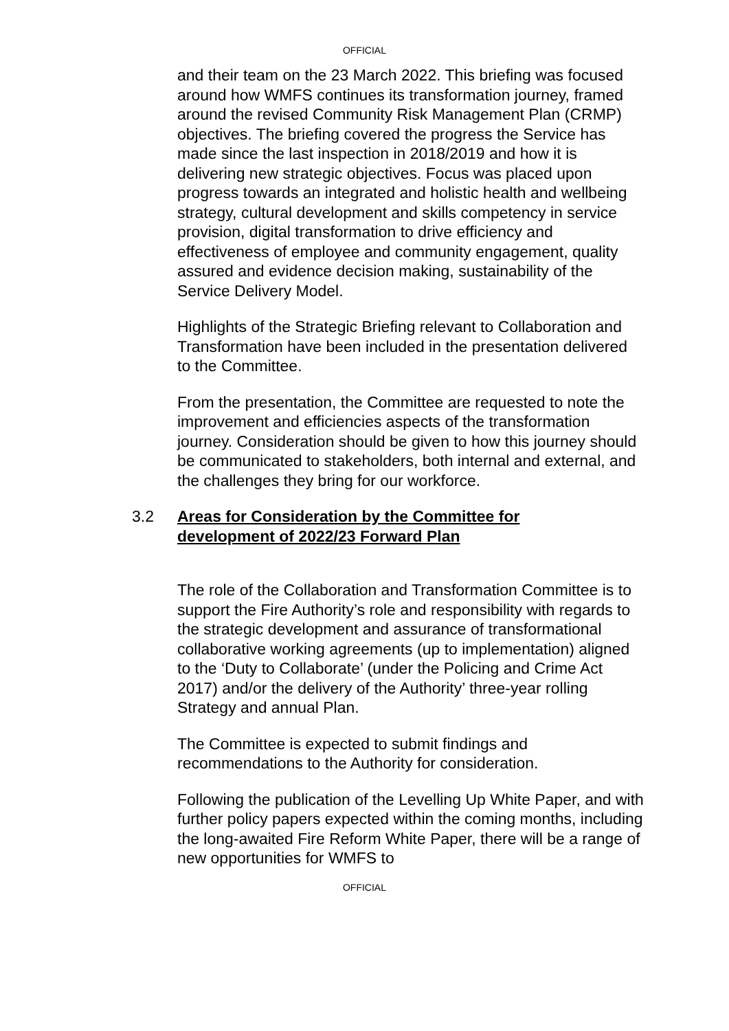OFFICIAL
and their team on the 23 March 2022. This briefing was focused around how WMFS continues its transformation journey, framed around the revised Community Risk Management Plan (CRMP) objectives. The briefing covered the progress the Service has made since the last inspection in 2018/2019 and how it is delivering new strategic objectives. Focus was placed upon progress towards an integrated and holistic health and wellbeing strategy, cultural development and skills competency in service provision, digital transformation to drive efficiency and effectiveness of employee and community engagement, quality assured and evidence decision making, sustainability of the Service Delivery Model.
Highlights of the Strategic Briefing relevant to Collaboration and Transformation have been included in the presentation delivered to the Committee.
From the presentation, the Committee are requested to note the improvement and efficiencies aspects of the transformation journey. Consideration should be given to how this journey should be communicated to stakeholders, both internal and external, and the challenges they bring for our workforce.
3.2 Areas for Consideration by the Committee for development of 2022/23 Forward Plan
The role of the Collaboration and Transformation Committee is to support the Fire Authority’s role and responsibility with regards to the strategic development and assurance of transformational collaborative working agreements (up to implementation) aligned to the ‘Duty to Collaborate’ (under the Policing and Crime Act 2017) and/or the delivery of the Authority’ three-year rolling Strategy and annual Plan.
The Committee is expected to submit findings and recommendations to the Authority for consideration.
Following the publication of the Levelling Up White Paper, and with further policy papers expected within the coming months, including the long-awaited Fire Reform White Paper, there will be a range of new opportunities for WMFS to
OFFICIAL